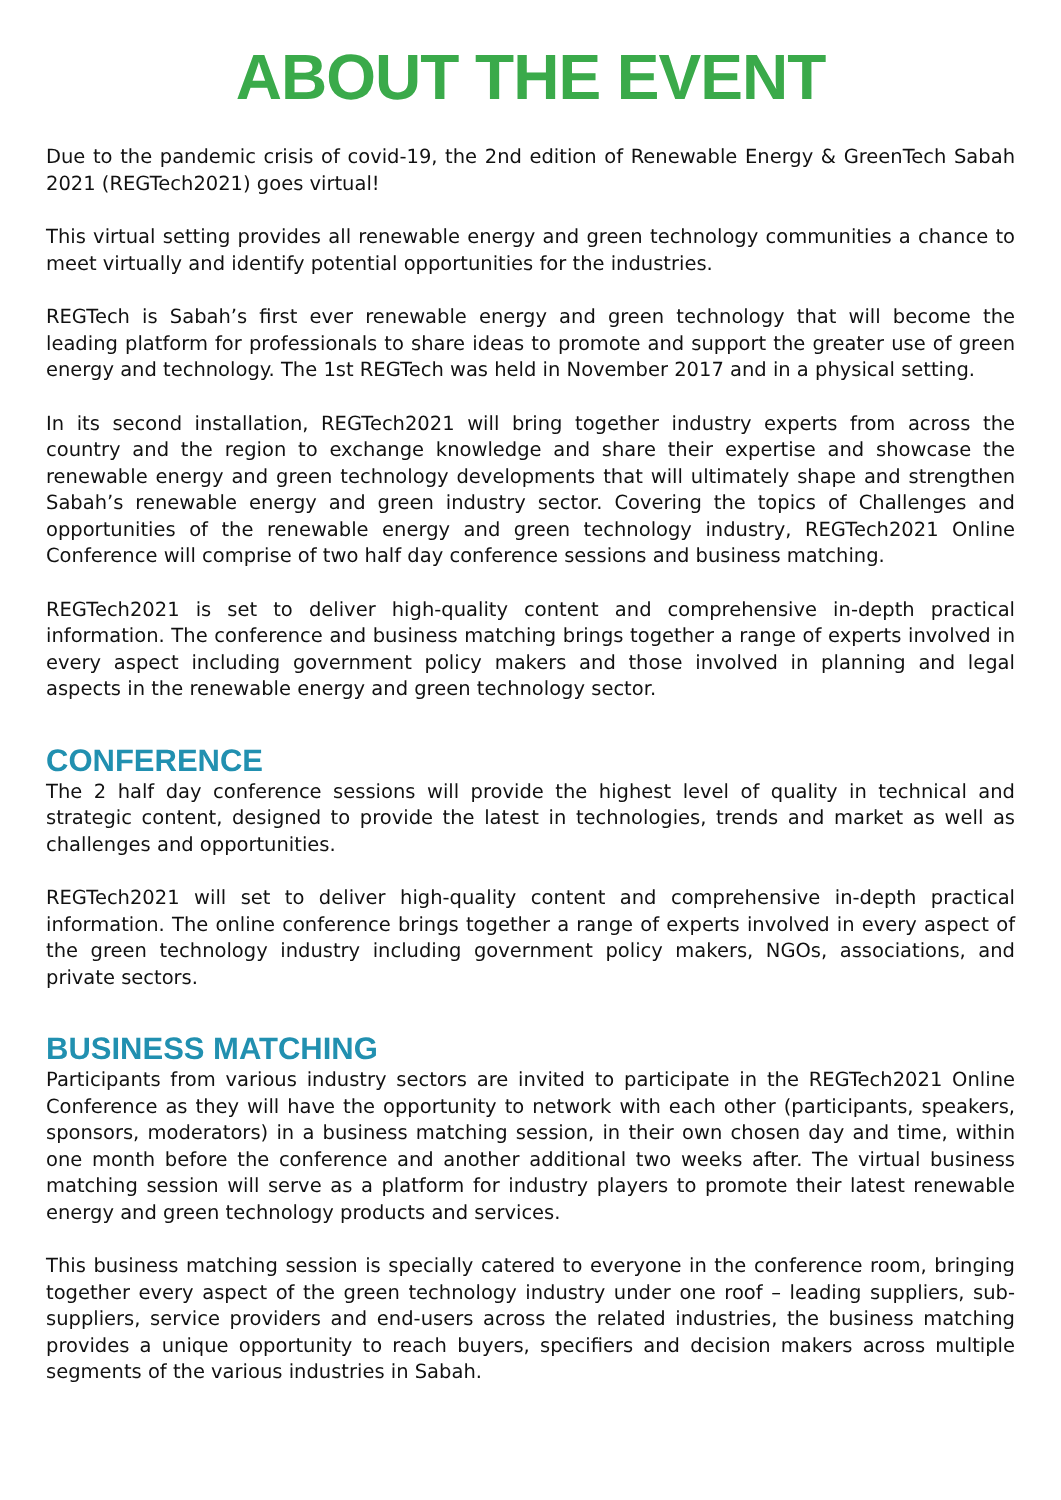ABOUT THE EVENT
Due to the pandemic crisis of covid-19, the 2nd edition of Renewable Energy & GreenTech Sabah 2021 (REGTech2021) goes virtual!
This virtual setting provides all renewable energy and green technology communities a chance to meet virtually and identify potential opportunities for the industries.
REGTech is Sabah’s first ever renewable energy and green technology that will become the leading platform for professionals to share ideas to promote and support the greater use of green energy and technology. The 1st REGTech was held in November 2017 and in a physical setting.
In its second installation, REGTech2021 will bring together industry experts from across the country and the region to exchange knowledge and share their expertise and showcase the renewable energy and green technology developments that will ultimately shape and strengthen Sabah’s renewable energy and green industry sector. Covering the topics of Challenges and opportunities of the renewable energy and green technology industry, REGTech2021 Online Conference will comprise of two half day conference sessions and business matching.
REGTech2021 is set to deliver high-quality content and comprehensive in-depth practical information. The conference and business matching brings together a range of experts involved in every aspect including government policy makers and those involved in planning and legal aspects in the renewable energy and green technology sector.
CONFERENCE
The 2 half day conference sessions will provide the highest level of quality in technical and strategic content, designed to provide the latest in technologies, trends and market as well as challenges and opportunities.
REGTech2021 will set to deliver high-quality content and comprehensive in-depth practical information. The online conference brings together a range of experts involved in every aspect of the green technology industry including government policy makers, NGOs, associations, and private sectors.
BUSINESS MATCHING
Participants from various industry sectors are invited to participate in the REGTech2021 Online Conference as they will have the opportunity to network with each other (participants, speakers, sponsors, moderators) in a business matching session, in their own chosen day and time, within one month before the conference and another additional two weeks after. The virtual business matching session will serve as a platform for industry players to promote their latest renewable energy and green technology products and services.
This business matching session is specially catered to everyone in the conference room, bringing together every aspect of the green technology industry under one roof – leading suppliers, sub-suppliers, service providers and end-users across the related industries, the business matching provides a unique opportunity to reach buyers, specifiers and decision makers across multiple segments of the various industries in Sabah.